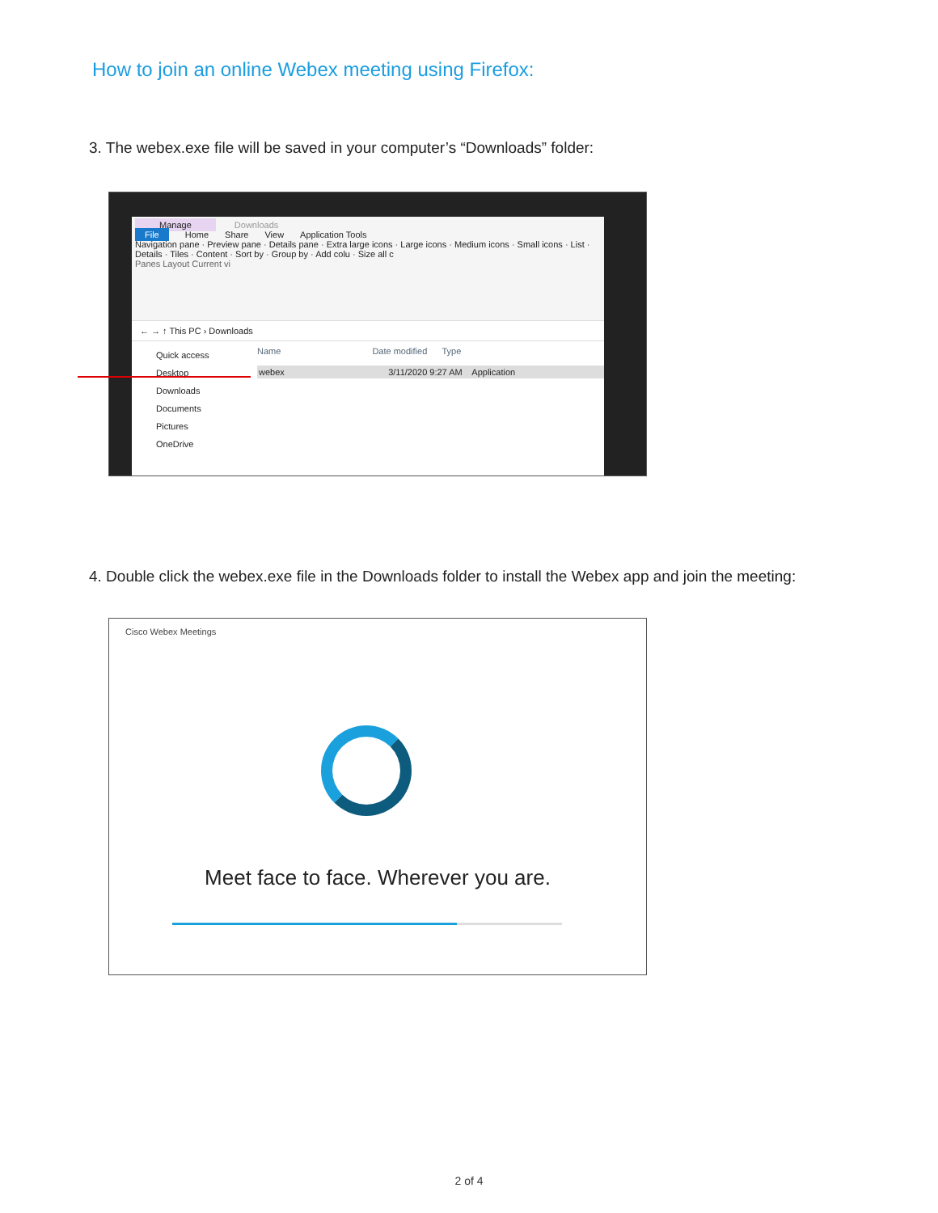How to join an online Webex meeting using Firefox:
3. The webex.exe file will be saved in your computer’s “Downloads” folder:
Manage Downloads
File Home Share View Application Tools
Navigation pane · Preview pane · Details pane · Extra large icons · Large icons · Medium icons · Small icons · List · Details · Tiles · Content · Sort by · Group by · Add colu · Size all c
Panes Layout Current vi
← → ↑ This PC › Downloads
Quick access
Desktop
Downloads
Documents
Pictures
OneDrive
Name Date modified Type
webex 3/11/2020 9:27 AM Application
4. Double click the webex.exe file in the Downloads folder to install the Webex app and join the meeting:
Cisco Webex Meetings
Meet face to face. Wherever you are.
2 of 4